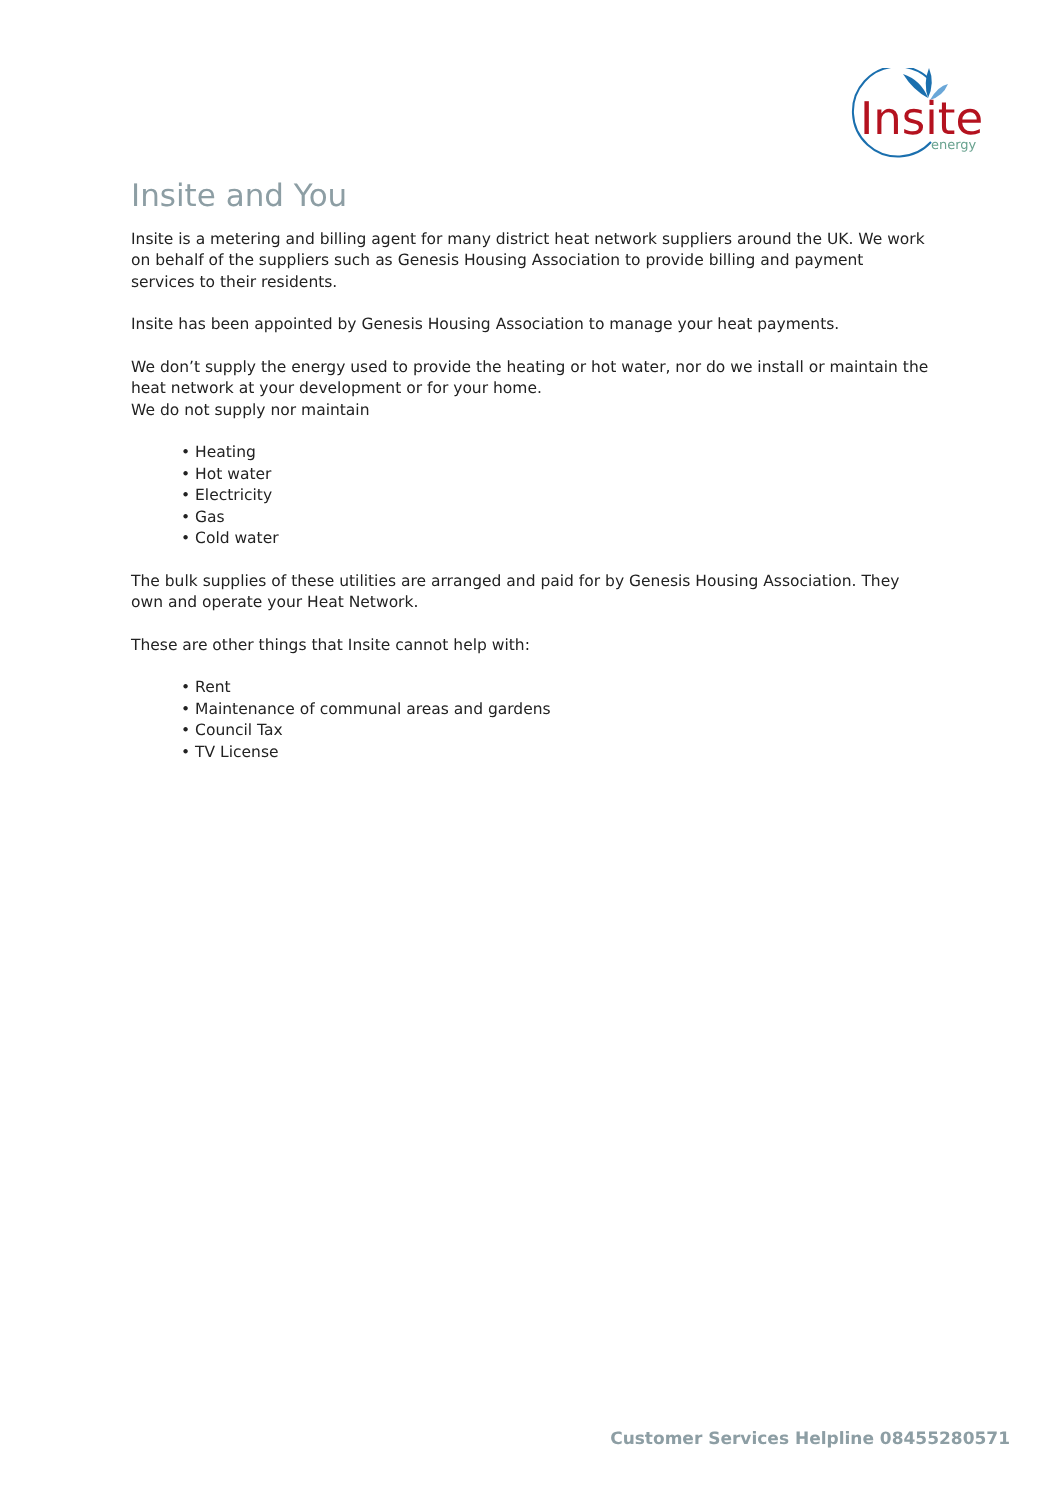Insite
energy
Insite and You
Insite is a metering and billing agent for many district heat network suppliers around the UK. We work on behalf of the suppliers such as Genesis Housing Association to provide billing and payment services to their residents.
Insite has been appointed by Genesis Housing Association to manage your heat payments.
We don’t supply the energy used to provide the heating or hot water, nor do we install or maintain the heat network at your development or for your home.
We do not supply nor maintain
• Heating
• Hot water
• Electricity
• Gas
• Cold water
The bulk supplies of these utilities are arranged and paid for by Genesis Housing Association. They own and operate your Heat Network.
These are other things that Insite cannot help with:
• Rent
• Maintenance of communal areas and gardens
• Council Tax
• TV License
Customer Services Helpline 08455280571